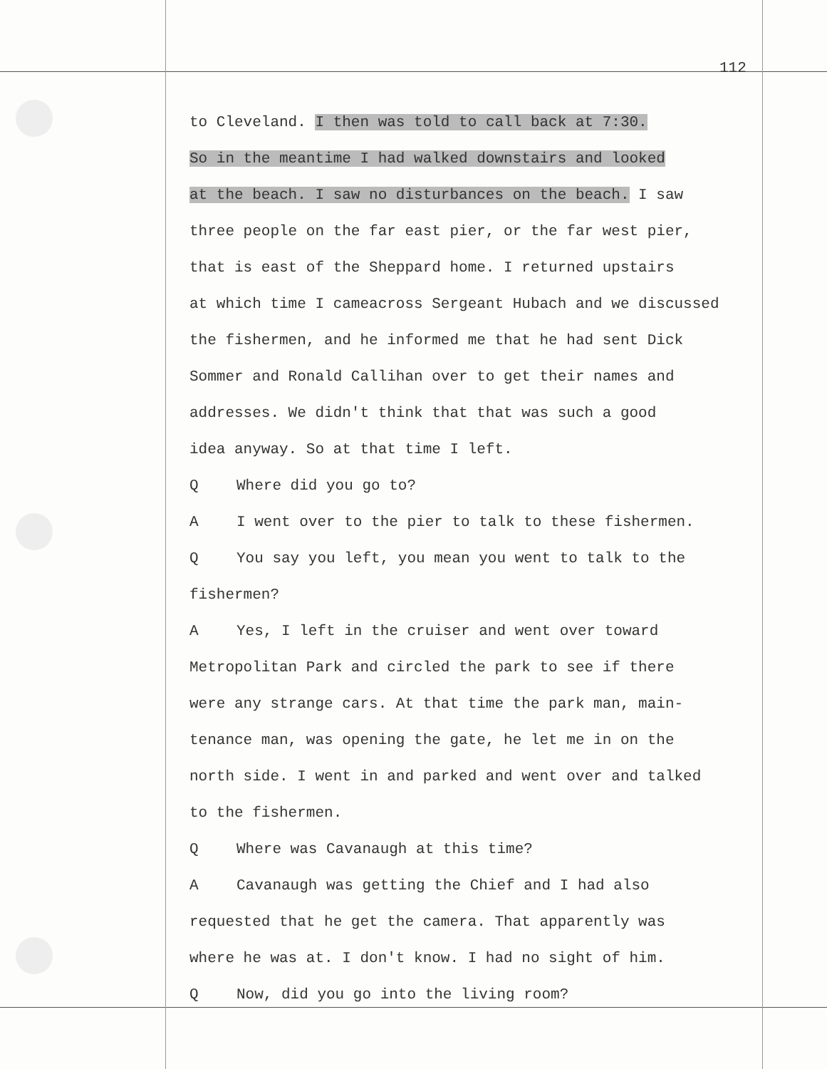112
to Cleveland. I then was told to call back at 7:30.
So in the meantime I had walked downstairs and looked
at the beach. I saw no disturbances on the beach. I saw
three people on the far east pier, or the far west pier,
that is east of the Sheppard home. I returned upstairs
at which time I cameacross Sergeant Hubach and we discussed
the fishermen, and he informed me that he had sent Dick
Sommer and Ronald Callihan over to get their names and
addresses. We didn't think that that was such a good
idea anyway. So at that time I left.
Q Where did you go to?
A I went over to the pier to talk to these fishermen.
Q You say you left, you mean you went to talk to the
fishermen?
A Yes, I left in the cruiser and went over toward
Metropolitan Park and circled the park to see if there
were any strange cars. At that time the park man, main-
tenance man, was opening the gate, he let me in on the
north side. I went in and parked and went over and talked
to the fishermen.
Q Where was Cavanaugh at this time?
A Cavanaugh was getting the Chief and I had also
requested that he get the camera. That apparently was
where he was at. I don't know. I had no sight of him.
Q Now, did you go into the living room?